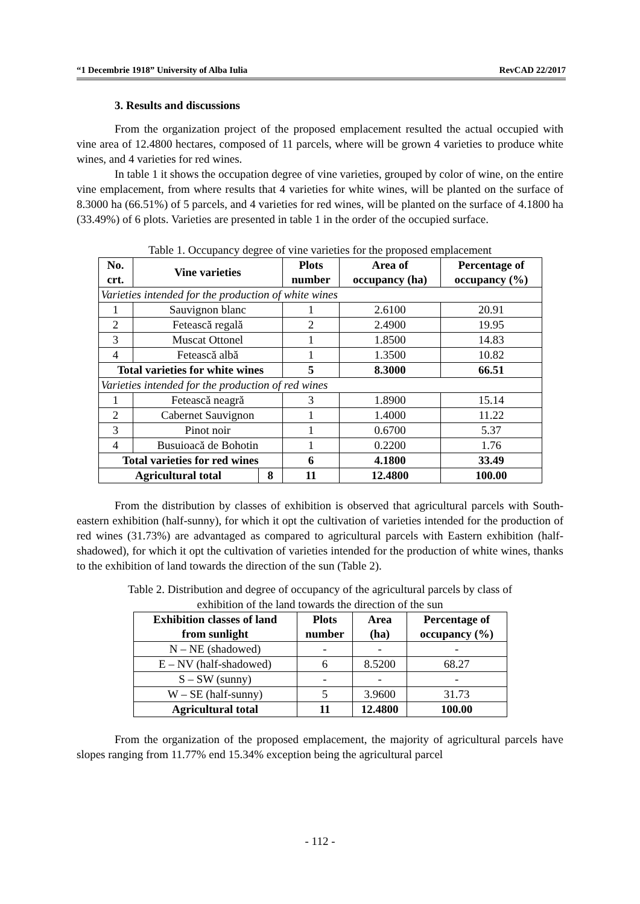“1 Decembrie 1918” University of Alba Iulia RevCAD 22/2017
3. Results and discussions
From the organization project of the proposed emplacement resulted the actual occupied with vine area of 12.4800 hectares, composed of 11 parcels, where will be grown 4 varieties to produce white wines, and 4 varieties for red wines.
In table 1 it shows the occupation degree of vine varieties, grouped by color of wine, on the entire vine emplacement, from where results that 4 varieties for white wines, will be planted on the surface of 8.3000 ha (66.51%) of 5 parcels, and 4 varieties for red wines, will be planted on the surface of 4.1800 ha (33.49%) of 6 plots. Varieties are presented in table 1 in the order of the occupied surface.
Table 1. Occupancy degree of vine varieties for the proposed emplacement
| No. crt. | Vine varieties | | Plots number | Area of occupancy (ha) | Percentage of occupancy (%) |
| --- | --- | --- | --- | --- | --- |
| Varieties intended for the production of white wines | | | | | |
| 1 | Sauvignon blanc | | 1 | 2.6100 | 20.91 |
| 2 | Fetească regală | | 2 | 2.4900 | 19.95 |
| 3 | Muscat Ottonel | | 1 | 1.8500 | 14.83 |
| 4 | Fetească albă | | 1 | 1.3500 | 10.82 |
| Total varieties for white wines | | | 5 | 8.3000 | 66.51 |
| Varieties intended for the production of red wines | | | | | |
| 1 | Fetească neagră | | 3 | 1.8900 | 15.14 |
| 2 | Cabernet Sauvignon | | 1 | 1.4000 | 11.22 |
| 3 | Pinot noir | | 1 | 0.6700 | 5.37 |
| 4 | Busuioacă de Bohotin | | 1 | 0.2200 | 1.76 |
| Total varieties for red wines | | | 6 | 4.1800 | 33.49 |
| Agricultural total | | 8 | 11 | 12.4800 | 100.00 |
From the distribution by classes of exhibition is observed that agricultural parcels with South-eastern exhibition (half-sunny), for which it opt the cultivation of varieties intended for the production of red wines (31.73%) are advantaged as compared to agricultural parcels with Eastern exhibition (half-shadowed), for which it opt the cultivation of varieties intended for the production of white wines, thanks to the exhibition of land towards the direction of the sun (Table 2).
Table 2. Distribution and degree of occupancy of the agricultural parcels by class of
exhibition of the land towards the direction of the sun
| Exhibition classes of land from sunlight | Plots number | Area (ha) | Percentage of occupancy (%) |
| --- | --- | --- | --- |
| N – NE (shadowed) | - | - | - |
| E – NV (half-shadowed) | 6 | 8.5200 | 68.27 |
| S – SW (sunny) | - | - | - |
| W – SE (half-sunny) | 5 | 3.9600 | 31.73 |
| Agricultural total | 11 | 12.4800 | 100.00 |
From the organization of the proposed emplacement, the majority of agricultural parcels have slopes ranging from 11.77% end 15.34% exception being the agricultural parcel
- 112 -